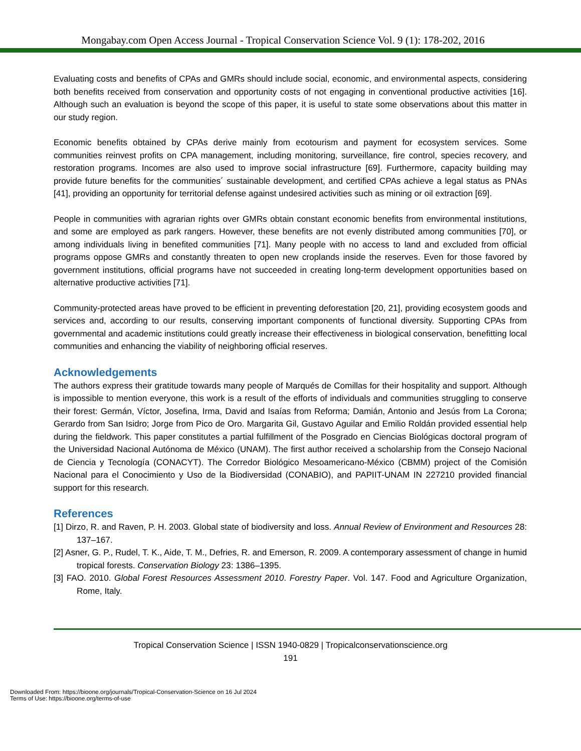Mongabay.com Open Access Journal - Tropical Conservation Science Vol. 9 (1): 178-202, 2016
Evaluating costs and benefits of CPAs and GMRs should include social, economic, and environmental aspects, considering both benefits received from conservation and opportunity costs of not engaging in conventional productive activities [16]. Although such an evaluation is beyond the scope of this paper, it is useful to state some observations about this matter in our study region.
Economic benefits obtained by CPAs derive mainly from ecotourism and payment for ecosystem services. Some communities reinvest profits on CPA management, including monitoring, surveillance, fire control, species recovery, and restoration programs. Incomes are also used to improve social infrastructure [69]. Furthermore, capacity building may provide future benefits for the communities´ sustainable development, and certified CPAs achieve a legal status as PNAs [41], providing an opportunity for territorial defense against undesired activities such as mining or oil extraction [69].
People in communities with agrarian rights over GMRs obtain constant economic benefits from environmental institutions, and some are employed as park rangers. However, these benefits are not evenly distributed among communities [70], or among individuals living in benefited communities [71]. Many people with no access to land and excluded from official programs oppose GMRs and constantly threaten to open new croplands inside the reserves. Even for those favored by government institutions, official programs have not succeeded in creating long-term development opportunities based on alternative productive activities [71].
Community-protected areas have proved to be efficient in preventing deforestation [20, 21], providing ecosystem goods and services and, according to our results, conserving important components of functional diversity. Supporting CPAs from governmental and academic institutions could greatly increase their effectiveness in biological conservation, benefitting local communities and enhancing the viability of neighboring official reserves.
Acknowledgements
The authors express their gratitude towards many people of Marqués de Comillas for their hospitality and support. Although is impossible to mention everyone, this work is a result of the efforts of individuals and communities struggling to conserve their forest: Germán, Víctor, Josefina, Irma, David and Isaías from Reforma; Damián, Antonio and Jesús from La Corona; Gerardo from San Isidro; Jorge from Pico de Oro. Margarita Gil, Gustavo Aguilar and Emilio Roldán provided essential help during the fieldwork. This paper constitutes a partial fulfillment of the Posgrado en Ciencias Biológicas doctoral program of the Universidad Nacional Autónoma de México (UNAM). The first author received a scholarship from the Consejo Nacional de Ciencia y Tecnología (CONACYT). The Corredor Biológico Mesoamericano-México (CBMM) project of the Comisión Nacional para el Conocimiento y Uso de la Biodiversidad (CONABIO), and PAPIIT-UNAM IN 227210 provided financial support for this research.
References
[1] Dirzo, R. and Raven, P. H. 2003. Global state of biodiversity and loss. Annual Review of Environment and Resources 28: 137–167.
[2] Asner, G. P., Rudel, T. K., Aide, T. M., Defries, R. and Emerson, R. 2009. A contemporary assessment of change in humid tropical forests. Conservation Biology 23: 1386–1395.
[3] FAO. 2010. Global Forest Resources Assessment 2010. Forestry Paper. Vol. 147. Food and Agriculture Organization, Rome, Italy.
Tropical Conservation Science | ISSN 1940-0829 | Tropicalconservationscience.org
191
Downloaded From: https://bioone.org/journals/Tropical-Conservation-Science on 16 Jul 2024
Terms of Use: https://bioone.org/terms-of-use